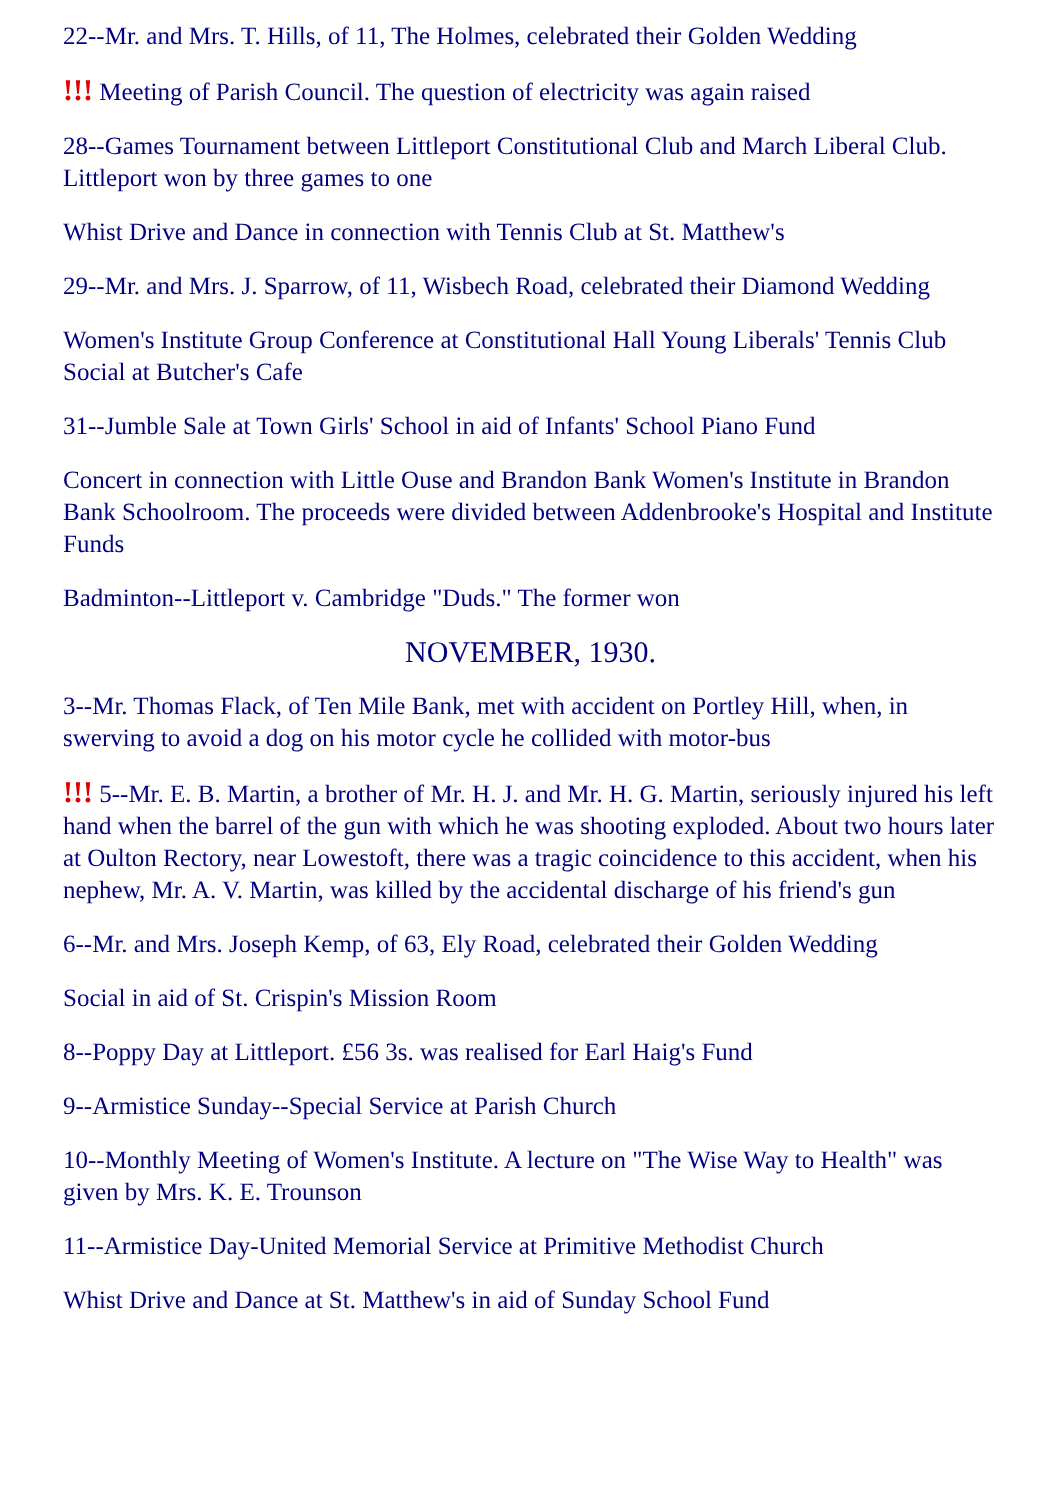22--Mr. and Mrs. T. Hills, of 11, The Holmes, celebrated their Golden Wedding
!!! Meeting of Parish Council. The question of electricity was again raised
28--Games Tournament between Littleport Constitutional Club and March Liberal Club. Littleport won by three games to one
Whist Drive and Dance in connection with Tennis Club at St. Matthew's
29--Mr. and Mrs. J. Sparrow, of 11, Wisbech Road, celebrated their Diamond Wedding
Women's Institute Group Conference at Constitutional Hall Young Liberals' Tennis Club Social at Butcher's Cafe
31--Jumble Sale at Town Girls' School in aid of Infants' School Piano Fund
Concert in connection with Little Ouse and Brandon Bank Women's Institute in Brandon Bank Schoolroom. The proceeds were divided between Addenbrooke's Hospital and Institute Funds
Badminton--Littleport v. Cambridge "Duds." The former won
NOVEMBER, 1930.
3--Mr. Thomas Flack, of Ten Mile Bank, met with accident on Portley Hill, when, in swerving to avoid a dog on his motor cycle he collided with motor-bus
!!! 5--Mr. E. B. Martin, a brother of Mr. H. J. and Mr. H. G. Martin, seriously injured his left hand when the barrel of the gun with which he was shooting exploded. About two hours later at Oulton Rectory, near Lowestoft, there was a tragic coincidence to this accident, when his nephew, Mr. A. V. Martin, was killed by the accidental discharge of his friend's gun
6--Mr. and Mrs. Joseph Kemp, of 63, Ely Road, celebrated their Golden Wedding
Social in aid of St. Crispin's Mission Room
8--Poppy Day at Littleport. £56 3s. was realised for Earl Haig's Fund
9--Armistice Sunday--Special Service at Parish Church
10--Monthly Meeting of Women's Institute. A lecture on "The Wise Way to Health" was given by Mrs. K. E. Trounson
11--Armistice Day-United Memorial Service at Primitive Methodist Church
Whist Drive and Dance at St. Matthew's in aid of Sunday School Fund